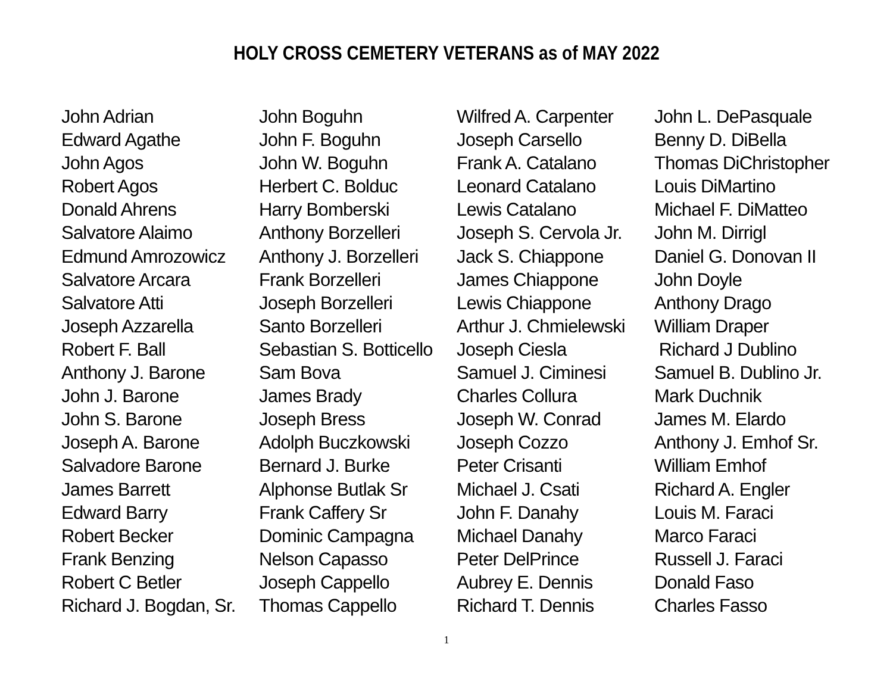HOLY CROSS CEMETERY VETERANS as of MAY 2022
John Adrian
Edward Agathe
John Agos
Robert Agos
Donald Ahrens
Salvatore Alaimo
Edmund Amrozowicz
Salvatore Arcara
Salvatore Atti
Joseph Azzarella
Robert F. Ball
Anthony J. Barone
John J. Barone
John S. Barone
Joseph A. Barone
Salvadore Barone
James Barrett
Edward Barry
Robert Becker
Frank Benzing
Robert C Betler
Richard J. Bogdan, Sr.
John Boguhn
John F. Boguhn
John W. Boguhn
Herbert C. Bolduc
Harry Bomberski
Anthony Borzelleri
Anthony J. Borzelleri
Frank Borzelleri
Joseph Borzelleri
Santo Borzelleri
Sebastian S. Botticello
Sam Bova
James Brady
Joseph Bress
Adolph Buczkowski
Bernard J. Burke
Alphonse Butlak Sr
Frank Caffery Sr
Dominic Campagna
Nelson Capasso
Joseph Cappello
Thomas Cappello
Wilfred A. Carpenter
Joseph Carsello
Frank A. Catalano
Leonard Catalano
Lewis Catalano
Joseph S. Cervola Jr.
Jack S. Chiappone
James Chiappone
Lewis Chiappone
Arthur J. Chmielewski
Joseph Ciesla
Samuel J. Ciminesi
Charles Collura
Joseph W. Conrad
Joseph Cozzo
Peter Crisanti
Michael J. Csati
John F. Danahy
Michael Danahy
Peter DelPrince
Aubrey E. Dennis
Richard T. Dennis
John L. DePasquale
Benny D. DiBella
Thomas DiChristopher
Louis DiMartino
Michael F. DiMatteo
John M. Dirrigl
Daniel G. Donovan II
John Doyle
Anthony Drago
William Draper
Richard J Dublino
Samuel B. Dublino Jr.
Mark Duchnik
James M. Elardo
Anthony J. Emhof Sr.
William Emhof
Richard A. Engler
Louis M. Faraci
Marco Faraci
Russell J. Faraci
Donald Faso
Charles Fasso
1